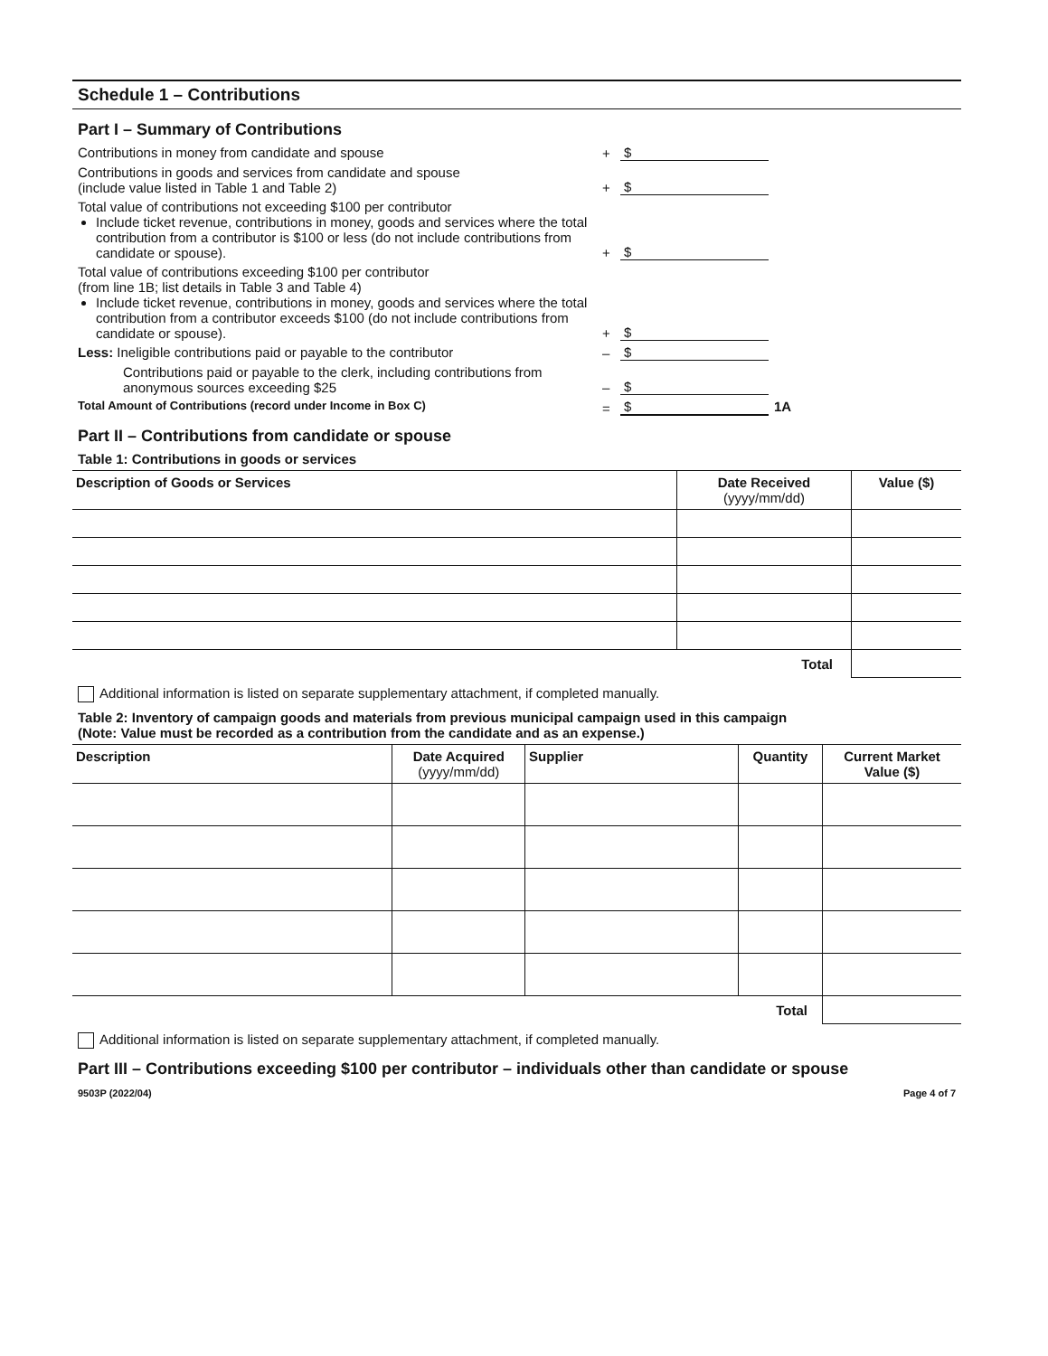Schedule 1 – Contributions
Part I – Summary of Contributions
Contributions in money from candidate and spouse + $
Contributions in goods and services from candidate and spouse
(include value listed in Table 1 and Table 2)
+ $
Total value of contributions not exceeding $100 per contributor
Include ticket revenue, contributions in money, goods and services where the total contribution from a contributor is $100 or less (do not include contributions from candidate or spouse).
+ $
Total value of contributions exceeding $100 per contributor
(from line 1B; list details in Table 3 and Table 4)
Include ticket revenue, contributions in money, goods and services where the total contribution from a contributor exceeds $100 (do not include contributions from candidate or spouse).
+ $
Less: Ineligible contributions paid or payable to the contributor
– $
Contributions paid or payable to the clerk, including contributions from anonymous sources exceeding $25
– $
Total Amount of Contributions (record under Income in Box C)
= $ 1A
Part II – Contributions from candidate or spouse
Table 1: Contributions in goods or services
| Description of Goods or Services | Date Received (yyyy/mm/dd) | Value ($) |
| --- | --- | --- |
| | Total | |
Additional information is listed on separate supplementary attachment, if completed manually.
Table 2: Inventory of campaign goods and materials from previous municipal campaign used in this campaign
(Note: Value must be recorded as a contribution from the candidate and as an expense.)
| Description | Date Acquired (yyyy/mm/dd) | Supplier | Quantity | Current Market Value ($) |
| --- | --- | --- | --- | --- |
| | | | Total | |
Additional information is listed on separate supplementary attachment, if completed manually.
Part III – Contributions exceeding $100 per contributor – individuals other than candidate or spouse
9503P (2022/04) Page 4 of 7